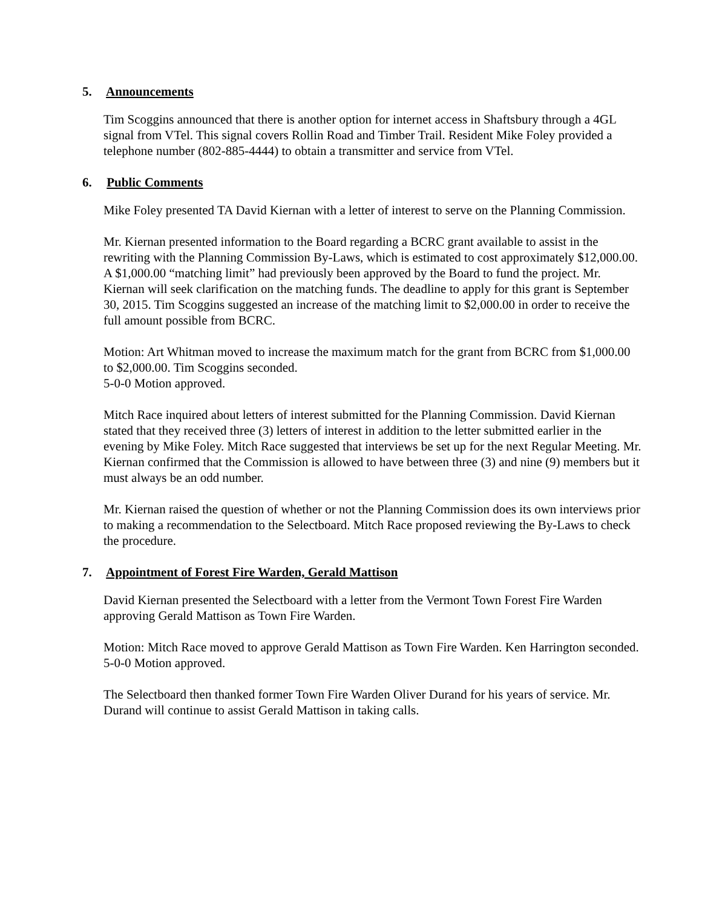5. Announcements
Tim Scoggins announced that there is another option for internet access in Shaftsbury through a 4GL signal from VTel. This signal covers Rollin Road and Timber Trail. Resident Mike Foley provided a telephone number (802-885-4444) to obtain a transmitter and service from VTel.
6. Public Comments
Mike Foley presented TA David Kiernan with a letter of interest to serve on the Planning Commission.
Mr. Kiernan presented information to the Board regarding a BCRC grant available to assist in the rewriting with the Planning Commission By-Laws, which is estimated to cost approximately $12,000.00. A $1,000.00 “matching limit” had previously been approved by the Board to fund the project. Mr. Kiernan will seek clarification on the matching funds. The deadline to apply for this grant is September 30, 2015. Tim Scoggins suggested an increase of the matching limit to $2,000.00 in order to receive the full amount possible from BCRC.
Motion: Art Whitman moved to increase the maximum match for the grant from BCRC from $1,000.00 to $2,000.00. Tim Scoggins seconded.
5-0-0 Motion approved.
Mitch Race inquired about letters of interest submitted for the Planning Commission. David Kiernan stated that they received three (3) letters of interest in addition to the letter submitted earlier in the evening by Mike Foley. Mitch Race suggested that interviews be set up for the next Regular Meeting. Mr. Kiernan confirmed that the Commission is allowed to have between three (3) and nine (9) members but it must always be an odd number.
Mr. Kiernan raised the question of whether or not the Planning Commission does its own interviews prior to making a recommendation to the Selectboard. Mitch Race proposed reviewing the By-Laws to check the procedure.
7. Appointment of Forest Fire Warden, Gerald Mattison
David Kiernan presented the Selectboard with a letter from the Vermont Town Forest Fire Warden approving Gerald Mattison as Town Fire Warden.
Motion: Mitch Race moved to approve Gerald Mattison as Town Fire Warden. Ken Harrington seconded.
5-0-0 Motion approved.
The Selectboard then thanked former Town Fire Warden Oliver Durand for his years of service. Mr. Durand will continue to assist Gerald Mattison in taking calls.